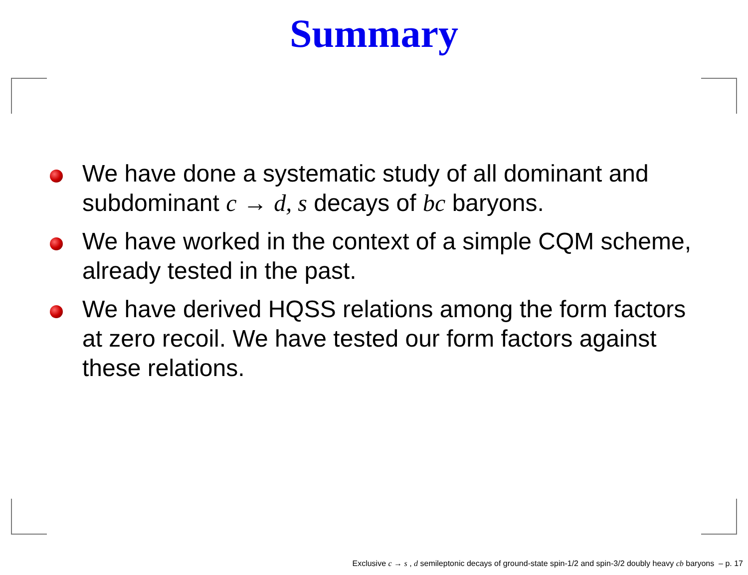Summary
We have done a systematic study of all dominant and subdominant c → d, s decays of bc baryons.
We have worked in the context of a simple CQM scheme, already tested in the past.
We have derived HQSS relations among the form factors at zero recoil. We have tested our form factors against these relations.
Exclusive c → s , d semileptonic decays of ground-state spin-1/2 and spin-3/2 doubly heavy cb baryons – p. 17